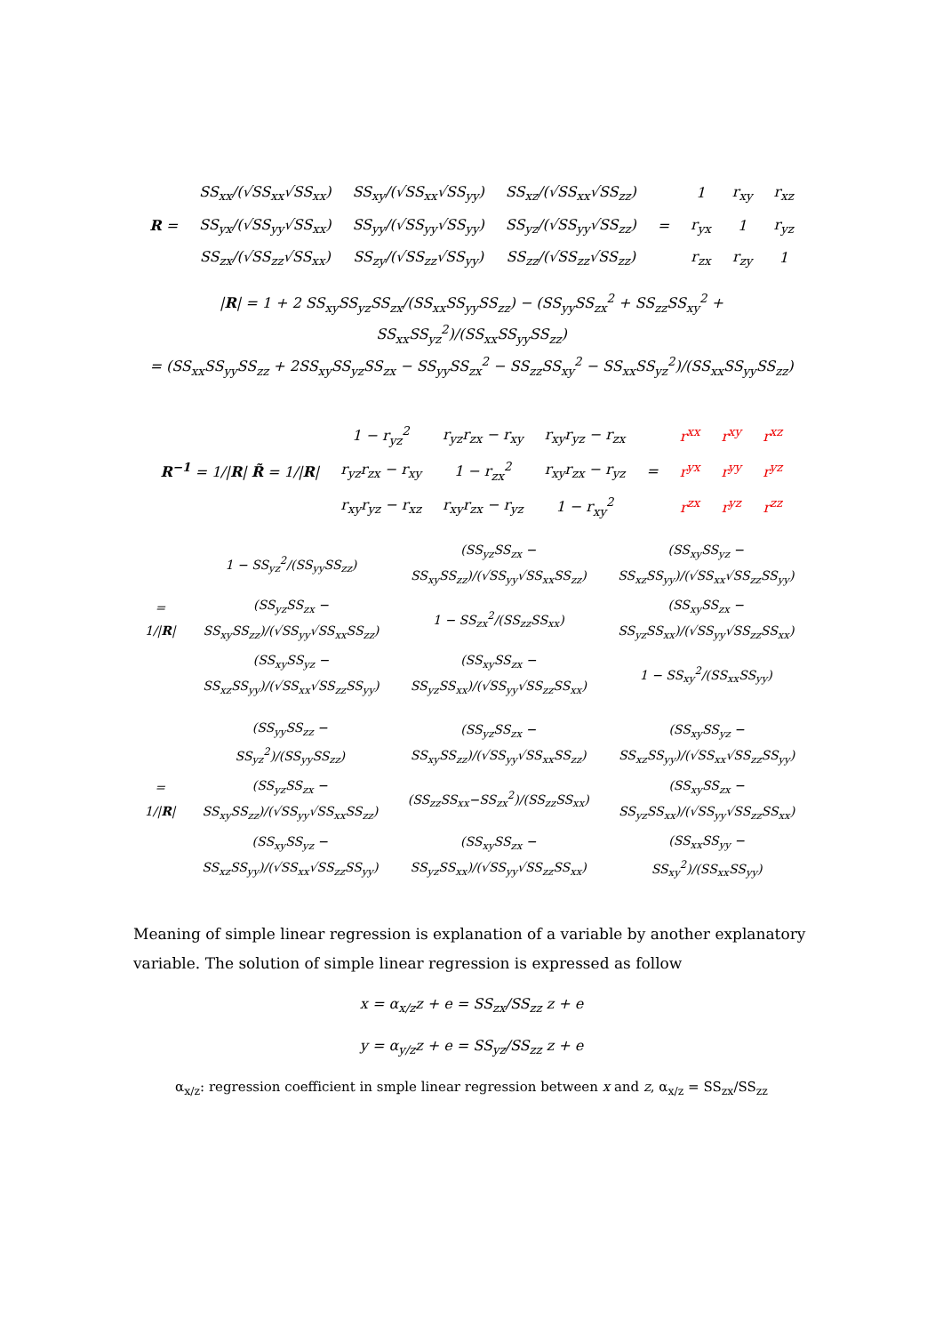| R = | SS<sub>xx</sub>/(√SS<sub>xx</sub>√SS<sub>xx</sub>) | SS<sub>xy</sub>/(√SS<sub>xx</sub>√SS<sub>yy</sub>) | SS<sub>xz</sub>/(√SS<sub>xx</sub>√SS<sub>zz</sub>) | = | 1 | r<sub>xy</sub> | r<sub>xz</sub> |
| | SS<sub>yx</sub>/(√SS<sub>yy</sub>√SS<sub>xx</sub>) | SS<sub>yy</sub>/(√SS<sub>yy</sub>√SS<sub>yy</sub>) | SS<sub>yz</sub>/(√SS<sub>yy</sub>√SS<sub>zz</sub>) | | r<sub>yx</sub> | 1 | r<sub>yz</sub> |
| | SS<sub>zx</sub>/(√SS<sub>zz</sub>√SS<sub>xx</sub>) | SS<sub>zy</sub>/(√SS<sub>zz</sub>√SS<sub>yy</sub>) | SS<sub>zz</sub>/(√SS<sub>zz</sub>√SS<sub>zz</sub>) | | r<sub>zx</sub> | r<sub>zy</sub> | 1 |
|R| = 1 + 2 SS<sub>xy</sub>SS<sub>yz</sub>SS<sub>zx</sub>/(SS<sub>xx</sub>SS<sub>yy</sub>SS<sub>zz</sub>) − (SS<sub>yy</sub>SS<sub>zx</sub><sup>2</sup> + SS<sub>zz</sub>SS<sub>xy</sub><sup>2</sup> + SS<sub>xx</sub>SS<sub>yz</sub><sup>2</sup>)/(SS<sub>xx</sub>SS<sub>yy</sub>SS<sub>zz</sub>)
= (SS<sub>xx</sub>SS<sub>yy</sub>SS<sub>zz</sub> + 2SS<sub>xy</sub>SS<sub>yz</sub>SS<sub>zx</sub> − SS<sub>yy</sub>SS<sub>zx</sub><sup>2</sup> − SS<sub>zz</sub>SS<sub>xy</sub><sup>2</sup> − SS<sub>xx</sub>SS<sub>yz</sub><sup>2</sup>)/(SS<sub>xx</sub>SS<sub>yy</sub>SS<sub>zz</sub>)
| R<sup>−1</sup> = 1// R / R̃ = 1// R / | 1 − r<sub>yz</sub><sup>2</sup> | r<sub>yz</sub>r<sub>zx</sub> − r<sub>xy</sub> | r<sub>xy</sub>r<sub>yz</sub> − r<sub>zx</sub> | = | r<sup>xx</sup> | r<sup>xy</sup> | r<sup>xz</sup> |
| | r<sub>yz</sub>r<sub>zx</sub> − r<sub>xy</sub> | 1 − r<sub>zx</sub><sup>2</sup> | r<sub>xy</sub>r<sub>zx</sub> − r<sub>yz</sub> | | r<sup>yx</sup> | r<sup>yy</sup> | r<sup>yz</sup> |
| | r<sub>xy</sub>r<sub>yz</sub> − r<sub>xz</sub> | r<sub>xy</sub>r<sub>zx</sub> − r<sub>yz</sub> | 1 − r<sub>xy</sub><sup>2</sup> | | r<sup>zx</sup> | r<sup>yz</sup> | r<sup>zz</sup> |
| = 1// R / | 1 − SS<sub>yz</sub><sup>2</sup>/(SS<sub>yy</sub>SS<sub>zz</sub>) | (SS<sub>yz</sub>SS<sub>zx</sub> − SS<sub>xy</sub>SS<sub>zz</sub>)/(√SS<sub>yy</sub>√SS<sub>xx</sub>SS<sub>zz</sub>) | (SS<sub>xy</sub>SS<sub>yz</sub> − SS<sub>xz</sub>SS<sub>yy</sub>)/(√SS<sub>xx</sub>√SS<sub>zz</sub>SS<sub>yy</sub>) |
| | (SS<sub>yz</sub>SS<sub>zx</sub> − SS<sub>xy</sub>SS<sub>zz</sub>)/(√SS<sub>yy</sub>√SS<sub>xx</sub>SS<sub>zz</sub>) | 1 − SS<sub>zx</sub><sup>2</sup>/(SS<sub>zz</sub>SS<sub>xx</sub>) | (SS<sub>xy</sub>SS<sub>zx</sub> − SS<sub>yz</sub>SS<sub>xx</sub>)/(√SS<sub>yy</sub>√SS<sub>zz</sub>SS<sub>xx</sub>) |
| | (SS<sub>xy</sub>SS<sub>yz</sub> − SS<sub>xz</sub>SS<sub>yy</sub>)/(√SS<sub>xx</sub>√SS<sub>zz</sub>SS<sub>yy</sub>) | (SS<sub>xy</sub>SS<sub>zx</sub> − SS<sub>yz</sub>SS<sub>xx</sub>)/(√SS<sub>yy</sub>√SS<sub>zz</sub>SS<sub>xx</sub>) | 1 − SS<sub>xy</sub><sup>2</sup>/(SS<sub>xx</sub>SS<sub>yy</sub>) |
| = 1// R / | (SS<sub>yy</sub>SS<sub>zz</sub> − SS<sub>yz</sub><sup>2</sup>)/(SS<sub>yy</sub>SS<sub>zz</sub>) | (SS<sub>yz</sub>SS<sub>zx</sub> − SS<sub>xy</sub>SS<sub>zz</sub>)/(√SS<sub>yy</sub>√SS<sub>xx</sub>SS<sub>zz</sub>) | (SS<sub>xy</sub>SS<sub>yz</sub> − SS<sub>xz</sub>SS<sub>yy</sub>)/(√SS<sub>xx</sub>√SS<sub>zz</sub>SS<sub>yy</sub>) |
| | (SS<sub>yz</sub>SS<sub>zx</sub> − SS<sub>xy</sub>SS<sub>zz</sub>)/(√SS<sub>yy</sub>√SS<sub>xx</sub>SS<sub>zz</sub>) | (SS<sub>zz</sub>SS<sub>xx</sub>−SS<sub>zx</sub><sup>2</sup>)/(SS<sub>zz</sub>SS<sub>xx</sub>) | (SS<sub>xy</sub>SS<sub>zx</sub> − SS<sub>yz</sub>SS<sub>xx</sub>)/(√SS<sub>yy</sub>√SS<sub>zz</sub>SS<sub>xx</sub>) |
| | (SS<sub>xy</sub>SS<sub>yz</sub> − SS<sub>xz</sub>SS<sub>yy</sub>)/(√SS<sub>xx</sub>√SS<sub>zz</sub>SS<sub>yy</sub>) | (SS<sub>xy</sub>SS<sub>zx</sub> − SS<sub>yz</sub>SS<sub>xx</sub>)/(√SS<sub>yy</sub>√SS<sub>zz</sub>SS<sub>xx</sub>) | (SS<sub>xx</sub>SS<sub>yy</sub> − SS<sub>xy</sub><sup>2</sup>)/(SS<sub>xx</sub>SS<sub>yy</sub>) |
Meaning of simple linear regression is explanation of a variable by another explanatory variable. The solution of simple linear regression is expressed as follow
x = α<sub>x/z</sub>z + e = SS<sub>zx</sub>/SS<sub>zz</sub> z + e
y = α<sub>y/z</sub>z + e = SS<sub>yz</sub>/SS<sub>zz</sub> z + e
α<sub>x/z</sub>: regression coefficient in smple linear regression between x and z, α<sub>x/z</sub> = SS<sub>zx</sub>/SS<sub>zz</sub>